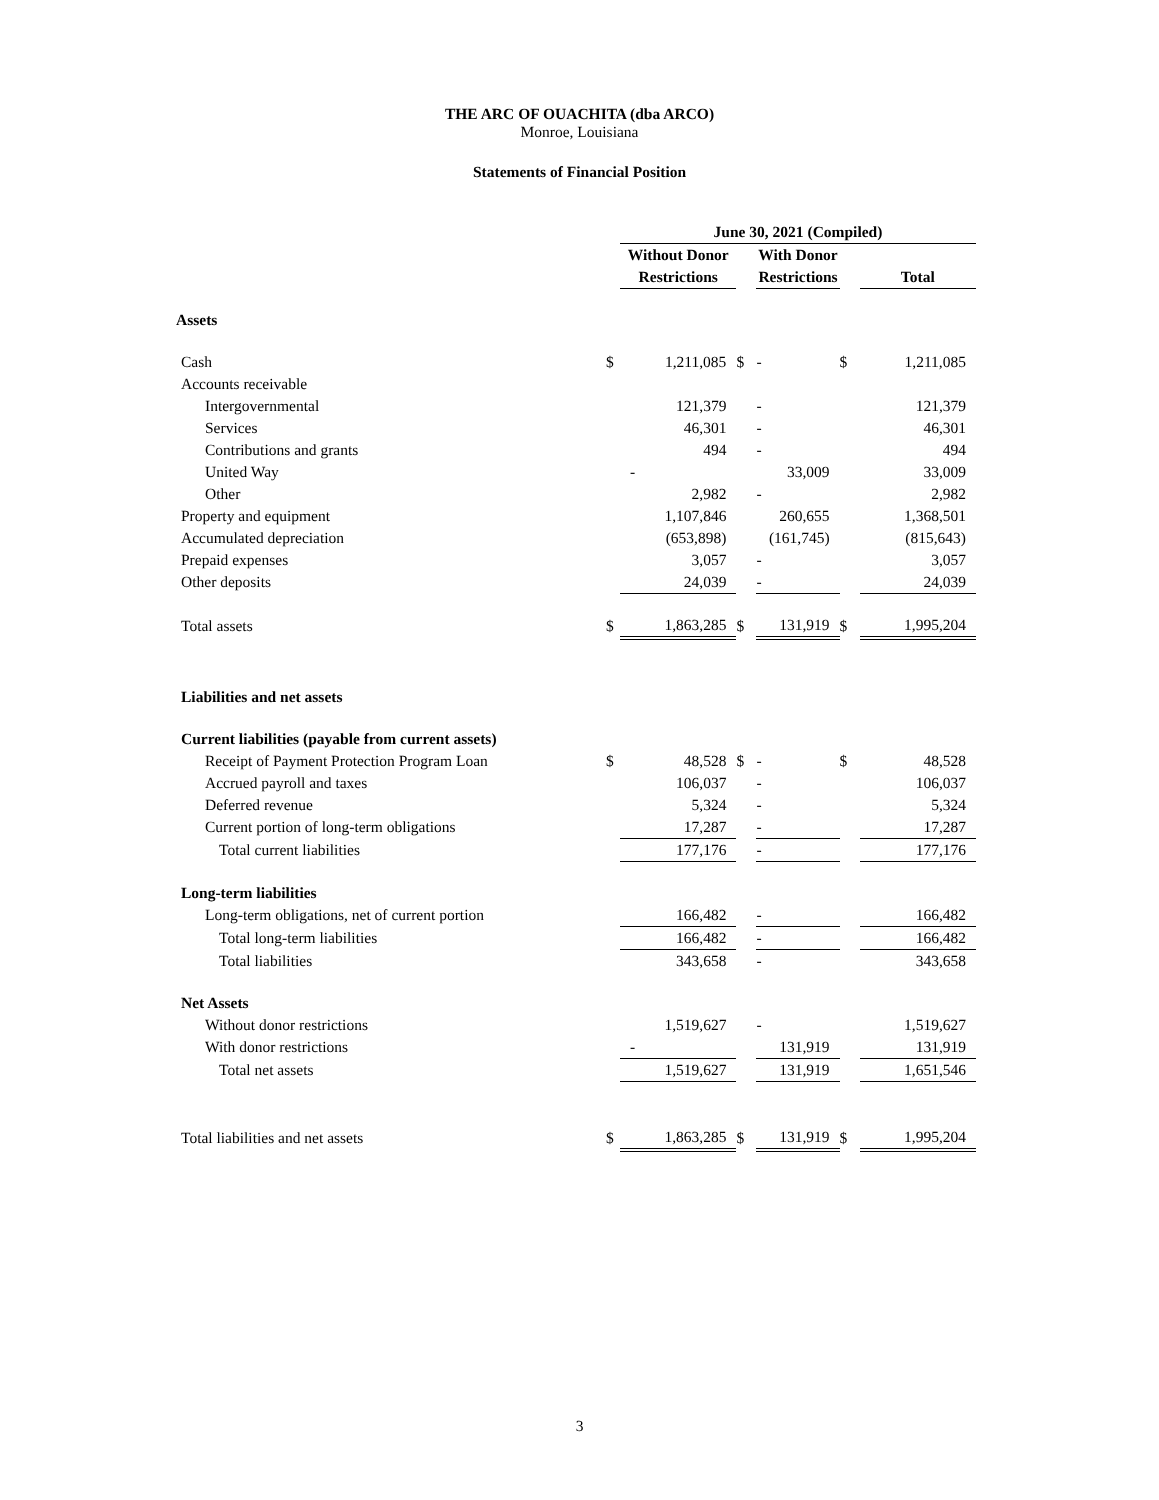THE ARC OF OUACHITA (dba ARCO)
Monroe, Louisiana
Statements of Financial Position
| | | June 30, 2021 (Compiled) | | | | |
| | | Without Donor | | With Donor | | |
| | | Restrictions | | Restrictions | | Total |
| Assets | | | | | | |
| Cash | $ | 1,211,085 | $ | - | $ | 1,211,085 |
| Accounts receivable | | | | | | |
| Intergovernmental | | 121,379 | | - | | 121,379 |
| Services | | 46,301 | | - | | 46,301 |
| Contributions and grants | | 494 | | - | | 494 |
| United Way | | - | | 33,009 | | 33,009 |
| Other | | 2,982 | | - | | 2,982 |
| Property and equipment | | 1,107,846 | | 260,655 | | 1,368,501 |
| Accumulated depreciation | | (653,898) | | (161,745) | | (815,643) |
| Prepaid expenses | | 3,057 | | - | | 3,057 |
| Other deposits | | 24,039 | | - | | 24,039 |
| Total assets | $ | 1,863,285 | $ | 131,919 | $ | 1,995,204 |
| Liabilities and net assets | | | | | | |
| Current liabilities (payable from current assets) | | | | | | |
| Receipt of Payment Protection Program Loan | $ | 48,528 | $ | - | $ | 48,528 |
| Accrued payroll and taxes | | 106,037 | | - | | 106,037 |
| Deferred revenue | | 5,324 | | - | | 5,324 |
| Current portion of long-term obligations | | 17,287 | | - | | 17,287 |
| Total current liabilities | | 177,176 | | - | | 177,176 |
| Long-term liabilities | | | | | | |
| Long-term obligations, net of current portion | | 166,482 | | - | | 166,482 |
| Total long-term liabilities | | 166,482 | | - | | 166,482 |
| Total liabilities | | 343,658 | | - | | 343,658 |
| Net Assets | | | | | | |
| Without donor restrictions | | 1,519,627 | | - | | 1,519,627 |
| With donor restrictions | | - | | 131,919 | | 131,919 |
| Total net assets | | 1,519,627 | | 131,919 | | 1,651,546 |
| Total liabilities and net assets | $ | 1,863,285 | $ | 131,919 | $ | 1,995,204 |
3